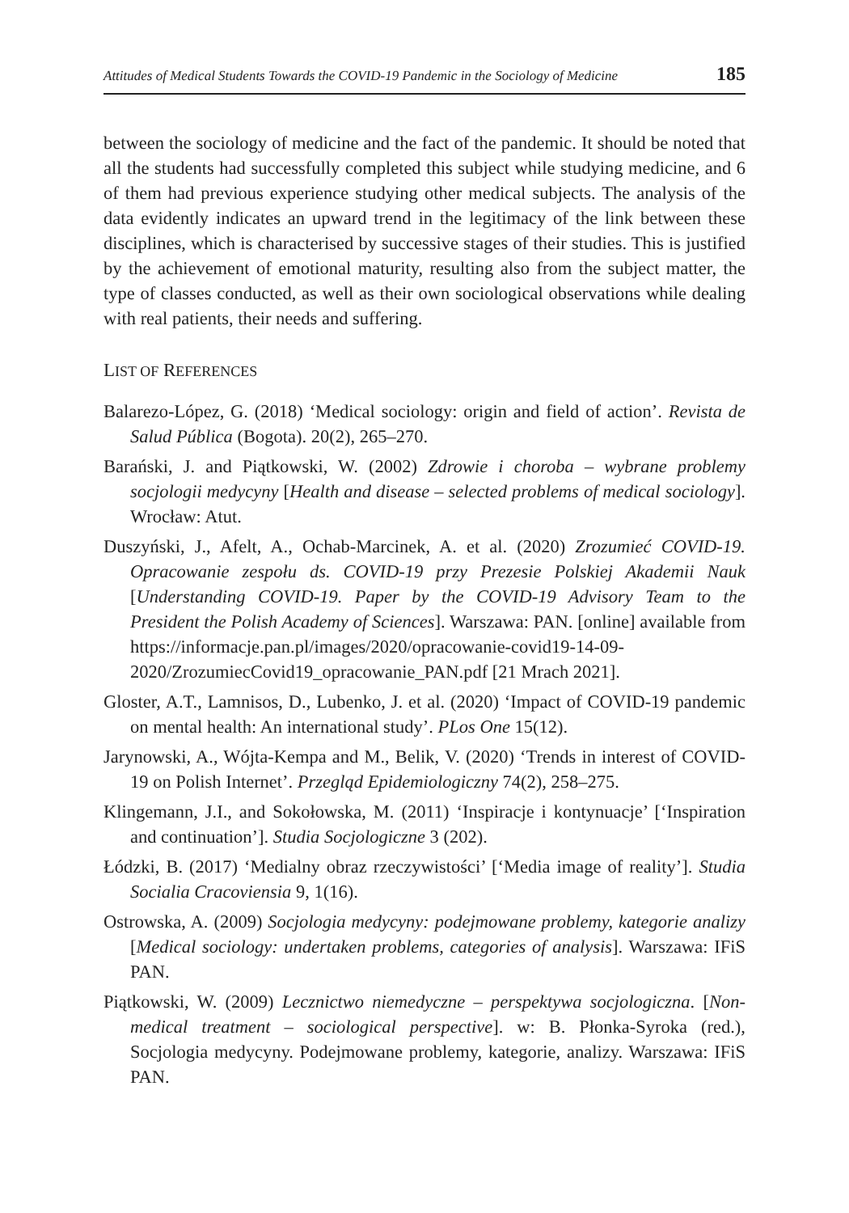Attitudes of Medical Students Towards the COVID-19 Pandemic in the Sociology of Medicine 185
between the sociology of medicine and the fact of the pandemic. It should be noted that all the students had successfully completed this subject while studying medicine, and 6 of them had previous experience studying other medical subjects. The analysis of the data evidently indicates an upward trend in the legitimacy of the link between these disciplines, which is characterised by successive stages of their studies. This is justified by the achievement of emotional maturity, resulting also from the subject matter, the type of classes conducted, as well as their own sociological observations while dealing with real patients, their needs and suffering.
LIST OF REFERENCES
Balarezo-López, G. (2018) ‘Medical sociology: origin and field of action’. Revista de Salud Pública (Bogota). 20(2), 265–270.
Barański, J. and Piątkowski, W. (2002) Zdrowie i choroba – wybrane problemy socjologii medycyny [Health and disease – selected problems of medical sociology]. Wrocław: Atut.
Duszyński, J., Afelt, A., Ochab-Marcinek, A. et al. (2020) Zrozumieć COVID-19. Opracowanie zespołu ds. COVID-19 przy Prezesie Polskiej Akademii Nauk [Understanding COVID-19. Paper by the COVID-19 Advisory Team to the President the Polish Academy of Sciences]. Warszawa: PAN. [online] available from https://informacje.pan.pl/images/2020/opracowanie-covid19-14-09-2020/ZrozumiecCovid19_opracowanie_PAN.pdf [21 Mrach 2021].
Gloster, A.T., Lamnisos, D., Lubenko, J. et al. (2020) ‘Impact of COVID-19 pandemic on mental health: An international study’. PLos One 15(12).
Jarynowski, A., Wójta-Kempa and M., Belik, V. (2020) ‘Trends in interest of COVID-19 on Polish Internet’. Przegląd Epidemiologiczny 74(2), 258–275.
Klingemann, J.I., and Sokołowska, M. (2011) ‘Inspiracje i kontynuacje’ [‘Inspiration and continuation’]. Studia Socjologiczne 3 (202).
Łódzki, B. (2017) ‘Medialny obraz rzeczywistości’ [‘Media image of reality’]. Studia Socialia Cracoviensia 9, 1(16).
Ostrowska, A. (2009) Socjologia medycyny: podejmowane problemy, kategorie analizy [Medical sociology: undertaken problems, categories of analysis]. Warszawa: IFiS PAN.
Piątkowski, W. (2009) Lecznictwo niemedyczne – perspektywa socjologiczna. [Non-medical treatment – sociological perspective]. w: B. Płonka-Syroka (red.), Socjologia medycyny. Podejmowane problemy, kategorie, analizy. Warszawa: IFiS PAN.